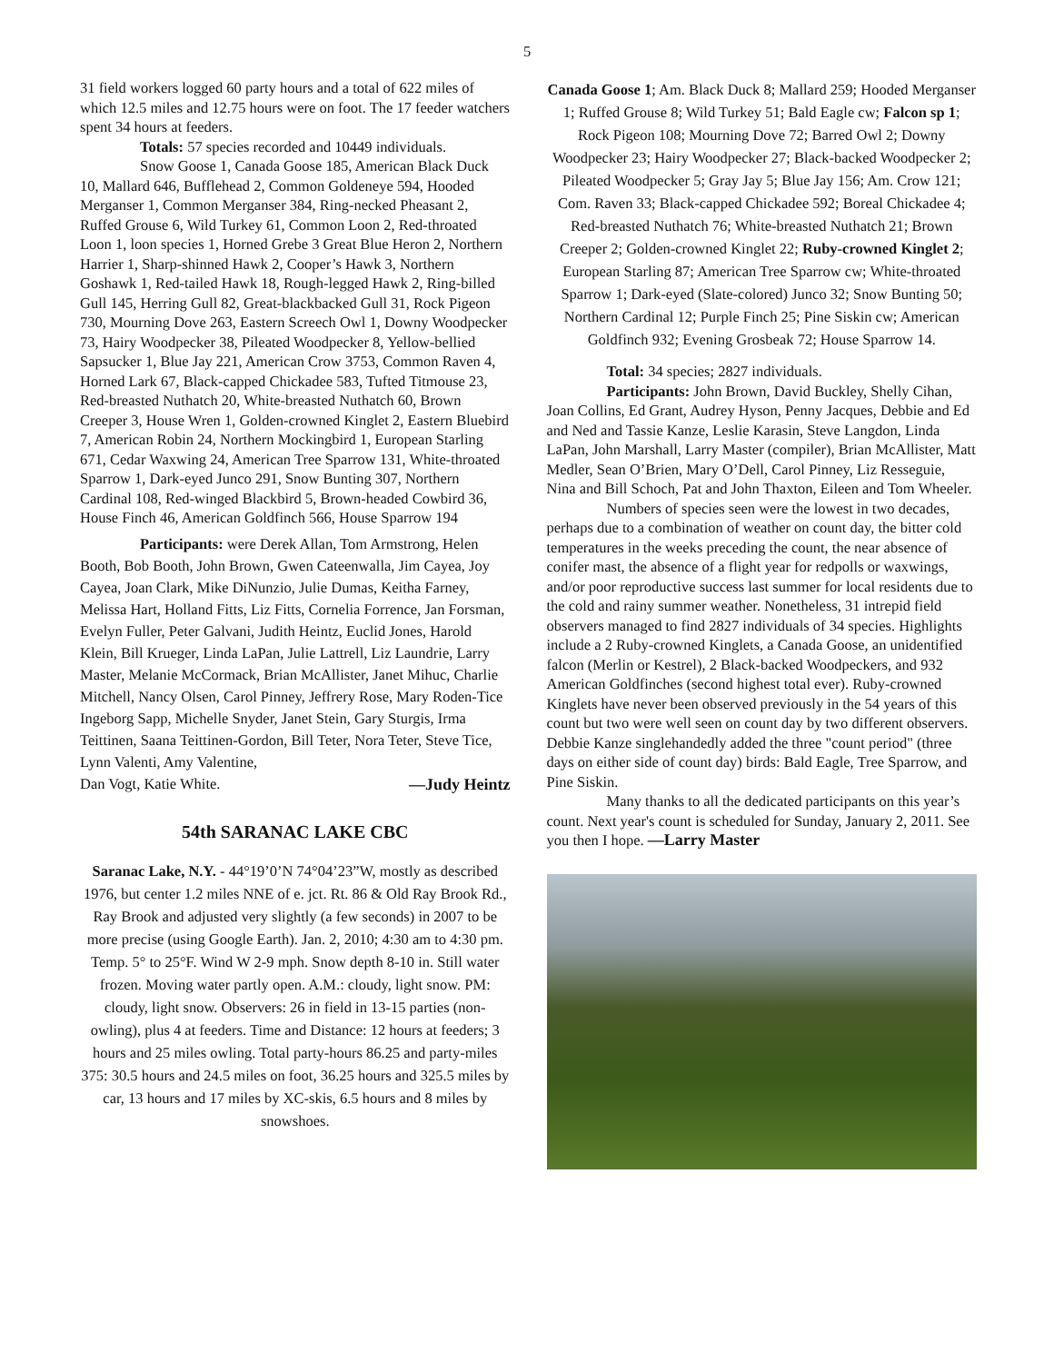5
31 field workers logged 60 party hours and a total of 622 miles of which 12.5 miles and 12.75 hours were on foot. The 17 feeder watchers spent 34 hours at feeders.
Totals: 57 species recorded and 10449 individuals.
Snow Goose 1, Canada Goose 185, American Black Duck 10, Mallard 646, Bufflehead 2, Common Goldeneye 594, Hooded Merganser 1, Common Merganser 384, Ring-necked Pheasant 2, Ruffed Grouse 6, Wild Turkey 61, Common Loon 2, Red-throated Loon 1, loon species 1, Horned Grebe 3 Great Blue Heron 2, Northern Harrier 1, Sharp-shinned Hawk 2, Cooper’s Hawk 3, Northern Goshawk 1, Red-tailed Hawk 18, Rough-legged Hawk 2, Ring-billed Gull 145, Herring Gull 82, Great-blackbacked Gull 31, Rock Pigeon 730, Mourning Dove 263, Eastern Screech Owl 1, Downy Woodpecker 73, Hairy Woodpecker 38, Pileated Woodpecker 8, Yellow-bellied Sapsucker 1, Blue Jay 221, American Crow 3753, Common Raven 4, Horned Lark 67, Black-capped Chickadee 583, Tufted Titmouse 23, Red-breasted Nuthatch 20, White-breasted Nuthatch 60, Brown Creeper 3, House Wren 1, Golden-crowned Kinglet 2, Eastern Bluebird 7, American Robin 24, Northern Mockingbird 1, European Starling 671, Cedar Waxwing 24, American Tree Sparrow 131, White-throated Sparrow 1, Dark-eyed Junco 291, Snow Bunting 307, Northern Cardinal 108, Red-winged Blackbird 5, Brown-headed Cowbird 36, House Finch 46, American Goldfinch 566, House Sparrow 194
Participants: were Derek Allan, Tom Armstrong, Helen Booth, Bob Booth, John Brown, Gwen Cateenwalla, Jim Cayea, Joy Cayea, Joan Clark, Mike DiNunzio, Julie Dumas, Keitha Farney, Melissa Hart, Holland Fitts, Liz Fitts, Cornelia Forrence, Jan Forsman, Evelyn Fuller, Peter Galvani, Judith Heintz, Euclid Jones, Harold Klein, Bill Krueger, Linda LaPan, Julie Lattrell, Liz Laundrie, Larry Master, Melanie McCormack, Brian McAllister, Janet Mihuc, Charlie Mitchell, Nancy Olsen, Carol Pinney, Jeffrery Rose, Mary Roden-Tice Ingeborg Sapp, Michelle Snyder, Janet Stein, Gary Sturgis, Irma Teittinen, Saana Teittinen-Gordon, Bill Teter, Nora Teter, Steve Tice, Lynn Valenti, Amy Valentine,
Dan Vogt, Katie White. —Judy Heintz
54th SARANAC LAKE CBC
Saranac Lake, N.Y. - 44°19’0’N 74°04’23”W, mostly as described 1976, but center 1.2 miles NNE of e. jct. Rt. 86 & Old Ray Brook Rd., Ray Brook and adjusted very slightly (a few seconds) in 2007 to be more precise (using Google Earth). Jan. 2, 2010; 4:30 am to 4:30 pm. Temp. 5° to 25°F. Wind W 2-9 mph. Snow depth 8-10 in. Still water frozen. Moving water partly open. A.M.: cloudy, light snow. PM: cloudy, light snow. Observers: 26 in field in 13-15 parties (non-owling), plus 4 at feeders. Time and Distance: 12 hours at feeders; 3 hours and 25 miles owling. Total party-hours 86.25 and party-miles 375: 30.5 hours and 24.5 miles on foot, 36.25 hours and 325.5 miles by car, 13 hours and 17 miles by XC-skis, 6.5 hours and 8 miles by snowshoes.
Canada Goose 1; Am. Black Duck 8; Mallard 259; Hooded Merganser 1; Ruffed Grouse 8; Wild Turkey 51; Bald Eagle cw; Falcon sp 1; Rock Pigeon 108; Mourning Dove 72; Barred Owl 2; Downy Woodpecker 23; Hairy Woodpecker 27; Black-backed Woodpecker 2; Pileated Woodpecker 5; Gray Jay 5; Blue Jay 156; Am. Crow 121; Com. Raven 33; Black-capped Chickadee 592; Boreal Chickadee 4; Red-breasted Nuthatch 76; White-breasted Nuthatch 21; Brown Creeper 2; Golden-crowned Kinglet 22; Ruby-crowned Kinglet 2; European Starling 87; American Tree Sparrow cw; White-throated Sparrow 1; Dark-eyed (Slate-colored) Junco 32; Snow Bunting 50; Northern Cardinal 12; Purple Finch 25; Pine Siskin cw; American Goldfinch 932; Evening Grosbeak 72; House Sparrow 14.
Total: 34 species; 2827 individuals.
Participants: John Brown, David Buckley, Shelly Cihan, Joan Collins, Ed Grant, Audrey Hyson, Penny Jacques, Debbie and Ed and Ned and Tassie Kanze, Leslie Karasin, Steve Langdon, Linda LaPan, John Marshall, Larry Master (compiler), Brian McAllister, Matt Medler, Sean O’Brien, Mary O’Dell, Carol Pinney, Liz Resseguie, Nina and Bill Schoch, Pat and John Thaxton, Eileen and Tom Wheeler.
Numbers of species seen were the lowest in two decades, perhaps due to a combination of weather on count day, the bitter cold temperatures in the weeks preceding the count, the near absence of conifer mast, the absence of a flight year for redpolls or waxwings, and/or poor reproductive success last summer for local residents due to the cold and rainy summer weather. Nonetheless, 31 intrepid field observers managed to find 2827 individuals of 34 species. Highlights include a 2 Ruby-crowned Kinglets, a Canada Goose, an unidentified falcon (Merlin or Kestrel), 2 Black-backed Woodpeckers, and 932 American Goldfinches (second highest total ever). Ruby-crowned Kinglets have never been observed previously in the 54 years of this count but two were well seen on count day by two different observers. Debbie Kanze singlehandedly added the three "count period" (three days on either side of count day) birds: Bald Eagle, Tree Sparrow, and Pine Siskin.
Many thanks to all the dedicated participants on this year’s count. Next year's count is scheduled for Sunday, January 2, 2011. See you then I hope. —Larry Master